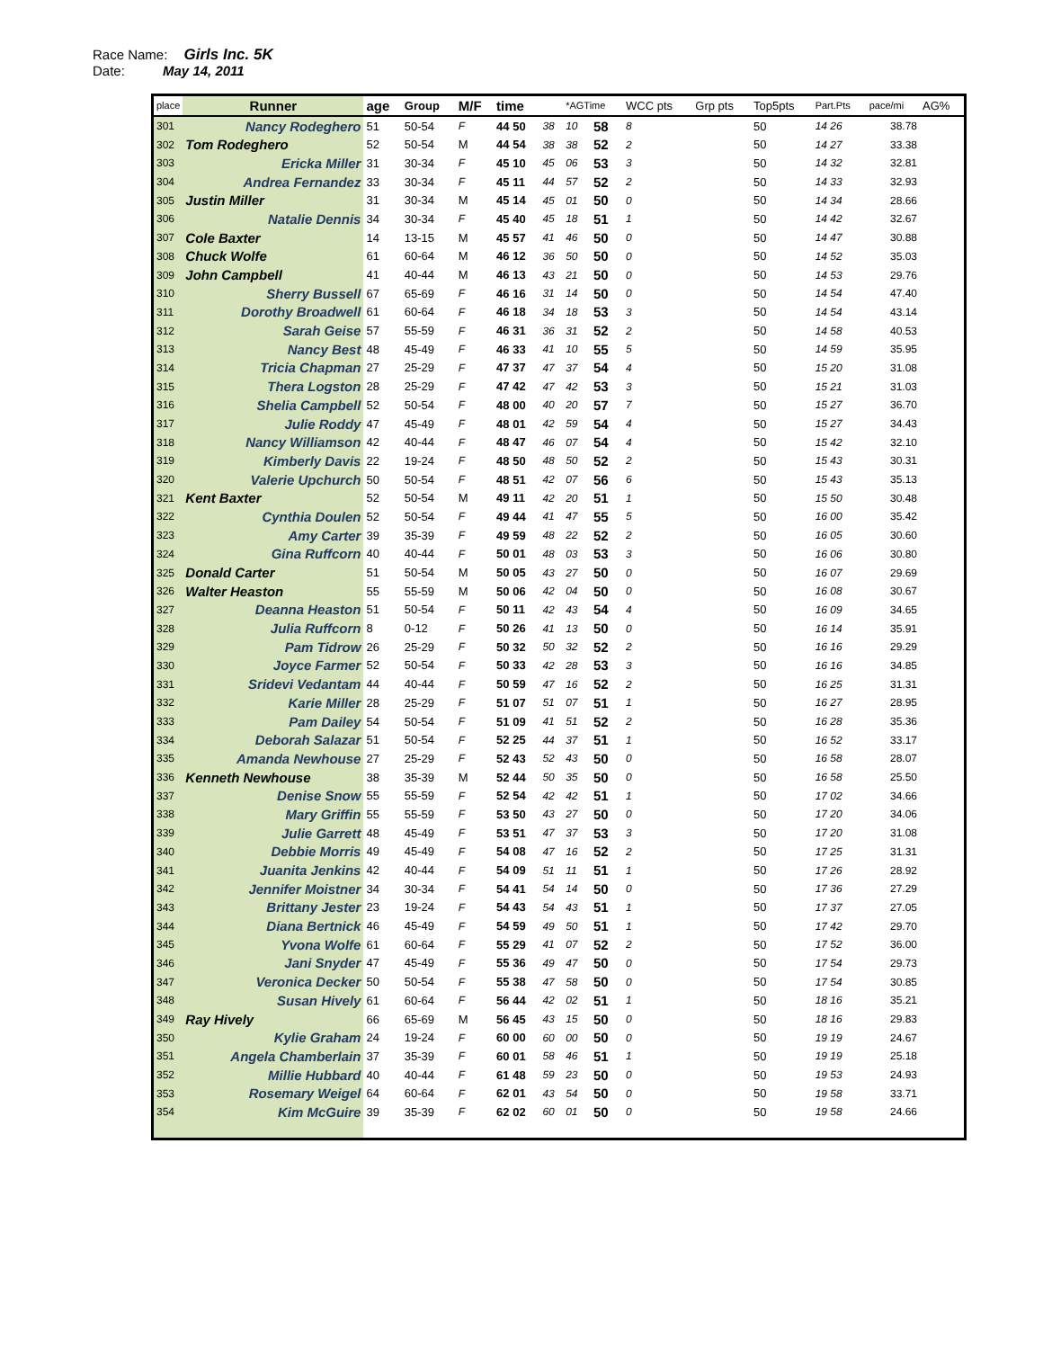Race Name: Girls Inc. 5K
Date: May 14, 2011
| place | Runner | age | Group | M/F | time | | *AGTime | | WCC pts | Grp pts | Top5pts | Part.Pts | pace/mi | AG% |
| --- | --- | --- | --- | --- | --- | --- | --- | --- | --- | --- | --- | --- | --- | --- |
| 301 | Nancy Rodeghero | 51 | 50-54 | F | 44 50 | 38 | 10 | 58 | 8 | | 50 | 14 26 | 38.78 | |
| 302 | Tom Rodeghero | 52 | 50-54 | M | 44 54 | 38 | 38 | 52 | 2 | | 50 | 14 27 | 33.38 | |
| 303 | Ericka Miller | 31 | 30-34 | F | 45 10 | 45 | 06 | 53 | 3 | | 50 | 14 32 | 32.81 | |
| 304 | Andrea Fernandez | 33 | 30-34 | F | 45 11 | 44 | 57 | 52 | 2 | | 50 | 14 33 | 32.93 | |
| 305 | Justin Miller | 31 | 30-34 | M | 45 14 | 45 | 01 | 50 | 0 | | 50 | 14 34 | 28.66 | |
| 306 | Natalie Dennis | 34 | 30-34 | F | 45 40 | 45 | 18 | 51 | 1 | | 50 | 14 42 | 32.67 | |
| 307 | Cole Baxter | 14 | 13-15 | M | 45 57 | 41 | 46 | 50 | 0 | | 50 | 14 47 | 30.88 | |
| 308 | Chuck Wolfe | 61 | 60-64 | M | 46 12 | 36 | 50 | 50 | 0 | | 50 | 14 52 | 35.03 | |
| 309 | John Campbell | 41 | 40-44 | M | 46 13 | 43 | 21 | 50 | 0 | | 50 | 14 53 | 29.76 | |
| 310 | Sherry Bussell | 67 | 65-69 | F | 46 16 | 31 | 14 | 50 | 0 | | 50 | 14 54 | 47.40 | |
| 311 | Dorothy Broadwell | 61 | 60-64 | F | 46 18 | 34 | 18 | 53 | 3 | | 50 | 14 54 | 43.14 | |
| 312 | Sarah Geise | 57 | 55-59 | F | 46 31 | 36 | 31 | 52 | 2 | | 50 | 14 58 | 40.53 | |
| 313 | Nancy Best | 48 | 45-49 | F | 46 33 | 41 | 10 | 55 | 5 | | 50 | 14 59 | 35.95 | |
| 314 | Tricia Chapman | 27 | 25-29 | F | 47 37 | 47 | 37 | 54 | 4 | | 50 | 15 20 | 31.08 | |
| 315 | Thera Logston | 28 | 25-29 | F | 47 42 | 47 | 42 | 53 | 3 | | 50 | 15 21 | 31.03 | |
| 316 | Shelia Campbell | 52 | 50-54 | F | 48 00 | 40 | 20 | 57 | 7 | | 50 | 15 27 | 36.70 | |
| 317 | Julie Roddy | 47 | 45-49 | F | 48 01 | 42 | 59 | 54 | 4 | | 50 | 15 27 | 34.43 | |
| 318 | Nancy Williamson | 42 | 40-44 | F | 48 47 | 46 | 07 | 54 | 4 | | 50 | 15 42 | 32.10 | |
| 319 | Kimberly Davis | 22 | 19-24 | F | 48 50 | 48 | 50 | 52 | 2 | | 50 | 15 43 | 30.31 | |
| 320 | Valerie Upchurch | 50 | 50-54 | F | 48 51 | 42 | 07 | 56 | 6 | | 50 | 15 43 | 35.13 | |
| 321 | Kent Baxter | 52 | 50-54 | M | 49 11 | 42 | 20 | 51 | 1 | | 50 | 15 50 | 30.48 | |
| 322 | Cynthia Doulen | 52 | 50-54 | F | 49 44 | 41 | 47 | 55 | 5 | | 50 | 16 00 | 35.42 | |
| 323 | Amy Carter | 39 | 35-39 | F | 49 59 | 48 | 22 | 52 | 2 | | 50 | 16 05 | 30.60 | |
| 324 | Gina Ruffcorn | 40 | 40-44 | F | 50 01 | 48 | 03 | 53 | 3 | | 50 | 16 06 | 30.80 | |
| 325 | Donald Carter | 51 | 50-54 | M | 50 05 | 43 | 27 | 50 | 0 | | 50 | 16 07 | 29.69 | |
| 326 | Walter Heaston | 55 | 55-59 | M | 50 06 | 42 | 04 | 50 | 0 | | 50 | 16 08 | 30.67 | |
| 327 | Deanna Heaston | 51 | 50-54 | F | 50 11 | 42 | 43 | 54 | 4 | | 50 | 16 09 | 34.65 | |
| 328 | Julia Ruffcorn | 8 | 0-12 | F | 50 26 | 41 | 13 | 50 | 0 | | 50 | 16 14 | 35.91 | |
| 329 | Pam Tidrow | 26 | 25-29 | F | 50 32 | 50 | 32 | 52 | 2 | | 50 | 16 16 | 29.29 | |
| 330 | Joyce Farmer | 52 | 50-54 | F | 50 33 | 42 | 28 | 53 | 3 | | 50 | 16 16 | 34.85 | |
| 331 | Sridevi Vedantam | 44 | 40-44 | F | 50 59 | 47 | 16 | 52 | 2 | | 50 | 16 25 | 31.31 | |
| 332 | Karie Miller | 28 | 25-29 | F | 51 07 | 51 | 07 | 51 | 1 | | 50 | 16 27 | 28.95 | |
| 333 | Pam Dailey | 54 | 50-54 | F | 51 09 | 41 | 51 | 52 | 2 | | 50 | 16 28 | 35.36 | |
| 334 | Deborah Salazar | 51 | 50-54 | F | 52 25 | 44 | 37 | 51 | 1 | | 50 | 16 52 | 33.17 | |
| 335 | Amanda Newhouse | 27 | 25-29 | F | 52 43 | 52 | 43 | 50 | 0 | | 50 | 16 58 | 28.07 | |
| 336 | Kenneth Newhouse | 38 | 35-39 | M | 52 44 | 50 | 35 | 50 | 0 | | 50 | 16 58 | 25.50 | |
| 337 | Denise Snow | 55 | 55-59 | F | 52 54 | 42 | 42 | 51 | 1 | | 50 | 17 02 | 34.66 | |
| 338 | Mary Griffin | 55 | 55-59 | F | 53 50 | 43 | 27 | 50 | 0 | | 50 | 17 20 | 34.06 | |
| 339 | Julie Garrett | 48 | 45-49 | F | 53 51 | 47 | 37 | 53 | 3 | | 50 | 17 20 | 31.08 | |
| 340 | Debbie Morris | 49 | 45-49 | F | 54 08 | 47 | 16 | 52 | 2 | | 50 | 17 25 | 31.31 | |
| 341 | Juanita Jenkins | 42 | 40-44 | F | 54 09 | 51 | 11 | 51 | 1 | | 50 | 17 26 | 28.92 | |
| 342 | Jennifer Moistner | 34 | 30-34 | F | 54 41 | 54 | 14 | 50 | 0 | | 50 | 17 36 | 27.29 | |
| 343 | Brittany Jester | 23 | 19-24 | F | 54 43 | 54 | 43 | 51 | 1 | | 50 | 17 37 | 27.05 | |
| 344 | Diana Bertnick | 46 | 45-49 | F | 54 59 | 49 | 50 | 51 | 1 | | 50 | 17 42 | 29.70 | |
| 345 | Yvona Wolfe | 61 | 60-64 | F | 55 29 | 41 | 07 | 52 | 2 | | 50 | 17 52 | 36.00 | |
| 346 | Jani Snyder | 47 | 45-49 | F | 55 36 | 49 | 47 | 50 | 0 | | 50 | 17 54 | 29.73 | |
| 347 | Veronica Decker | 50 | 50-54 | F | 55 38 | 47 | 58 | 50 | 0 | | 50 | 17 54 | 30.85 | |
| 348 | Susan Hively | 61 | 60-64 | F | 56 44 | 42 | 02 | 51 | 1 | | 50 | 18 16 | 35.21 | |
| 349 | Ray Hively | 66 | 65-69 | M | 56 45 | 43 | 15 | 50 | 0 | | 50 | 18 16 | 29.83 | |
| 350 | Kylie Graham | 24 | 19-24 | F | 60 00 | 60 | 00 | 50 | 0 | | 50 | 19 19 | 24.67 | |
| 351 | Angela Chamberlain | 37 | 35-39 | F | 60 01 | 58 | 46 | 51 | 1 | | 50 | 19 19 | 25.18 | |
| 352 | Millie Hubbard | 40 | 40-44 | F | 61 48 | 59 | 23 | 50 | 0 | | 50 | 19 53 | 24.93 | |
| 353 | Rosemary Weigel | 64 | 60-64 | F | 62 01 | 43 | 54 | 50 | 0 | | 50 | 19 58 | 33.71 | |
| 354 | Kim McGuire | 39 | 35-39 | F | 62 02 | 60 | 01 | 50 | 0 | | 50 | 19 58 | 24.66 | |